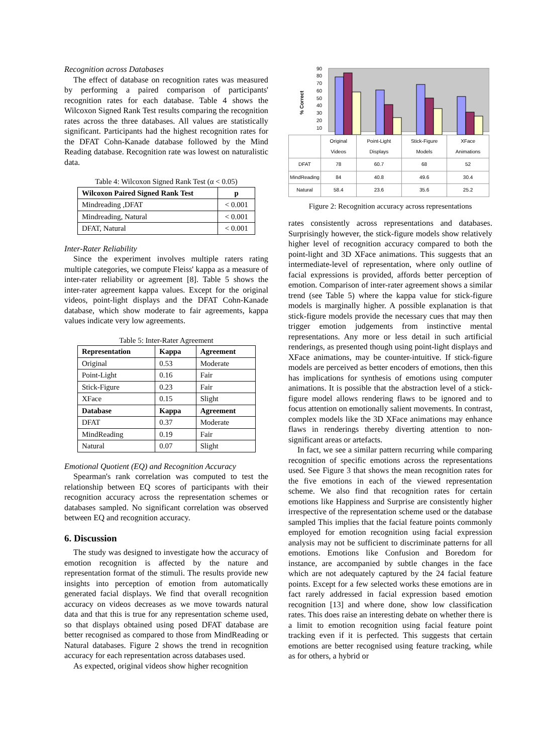Recognition across Databases
The effect of database on recognition rates was measured by performing a paired comparison of participants' recognition rates for each database. Table 4 shows the Wilcoxon Signed Rank Test results comparing the recognition rates across the three databases. All values are statistically significant. Participants had the highest recognition rates for the DFAT Cohn-Kanade database followed by the Mind Reading database. Recognition rate was lowest on naturalistic data.
Table 4: Wilcoxon Signed Rank Test (α < 0.05)
| Wilcoxon Paired Signed Rank Test | p |
| --- | --- |
| Mindreading ,DFAT | < 0.001 |
| Mindreading, Natural | < 0.001 |
| DFAT, Natural | < 0.001 |
Inter-Rater Reliability
Since the experiment involves multiple raters rating multiple categories, we compute Fleiss' kappa as a measure of inter-rater reliability or agreement [8]. Table 5 shows the inter-rater agreement kappa values. Except for the original videos, point-light displays and the DFAT Cohn-Kanade database, which show moderate to fair agreements, kappa values indicate very low agreements.
Table 5: Inter-Rater Agreement
| Representation | Kappa | Agreement |
| --- | --- | --- |
| Original | 0.53 | Moderate |
| Point-Light | 0.16 | Fair |
| Stick-Figure | 0.23 | Fair |
| XFace | 0.15 | Slight |
| Database | Kappa | Agreement |
| DFAT | 0.37 | Moderate |
| MindReading | 0.19 | Fair |
| Natural | 0.07 | Slight |
Emotional Quotient (EQ) and Recognition Accuracy
Spearman's rank correlation was computed to test the relationship between EQ scores of participants with their recognition accuracy across the representation schemes or databases sampled. No significant correlation was observed between EQ and recognition accuracy.
6. Discussion
The study was designed to investigate how the accuracy of emotion recognition is affected by the nature and representation format of the stimuli. The results provide new insights into perception of emotion from automatically generated facial displays. We find that overall recognition accuracy on videos decreases as we move towards natural data and that this is true for any representation scheme used, so that displays obtained using posed DFAT database are better recognised as compared to those from MindReading or Natural databases. Figure 2 shows the trend in recognition accuracy for each representation across databases used.
As expected, original videos show higher recognition
% Correct
90
80
70
60
50
40
30
20
10
| | Original Videos | Point-Light Displays | Stick-Figure Models | XFace Animations |
| DFAT | 78 | 60.7 | 68 | 52 |
| MindReading | 84 | 40.8 | 49.6 | 30.4 |
| Natural | 58.4 | 23.6 | 35.6 | 25.2 |
Figure 2: Recognition accuracy across representations
rates consistently across representations and databases. Surprisingly however, the stick-figure models show relatively higher level of recognition accuracy compared to both the point-light and 3D XFace animations. This suggests that an intermediate-level of representation, where only outline of facial expressions is provided, affords better perception of emotion. Comparison of inter-rater agreement shows a similar trend (see Table 5) where the kappa value for stick-figure models is marginally higher. A possible explanation is that stick-figure models provide the necessary cues that may then trigger emotion judgements from instinctive mental representations. Any more or less detail in such artificial renderings, as presented though using point-light displays and XFace animations, may be counter-intuitive. If stick-figure models are perceived as better encoders of emotions, then this has implications for synthesis of emotions using computer animations. It is possible that the abstraction level of a stick-figure model allows rendering flaws to be ignored and to focus attention on emotionally salient movements. In contrast, complex models like the 3D XFace animations may enhance flaws in renderings thereby diverting attention to non-significant areas or artefacts.
In fact, we see a similar pattern recurring while comparing recognition of specific emotions across the representations used. See Figure 3 that shows the mean recognition rates for the five emotions in each of the viewed representation scheme. We also find that recognition rates for certain emotions like Happiness and Surprise are consistently higher irrespective of the representation scheme used or the database sampled This implies that the facial feature points commonly employed for emotion recognition using facial expression analysis may not be sufficient to discriminate patterns for all emotions. Emotions like Confusion and Boredom for instance, are accompanied by subtle changes in the face which are not adequately captured by the 24 facial feature points. Except for a few selected works these emotions are in fact rarely addressed in facial expression based emotion recognition [13] and where done, show low classification rates. This does raise an interesting debate on whether there is a limit to emotion recognition using facial feature point tracking even if it is perfected. This suggests that certain emotions are better recognised using feature tracking, while as for others, a hybrid or